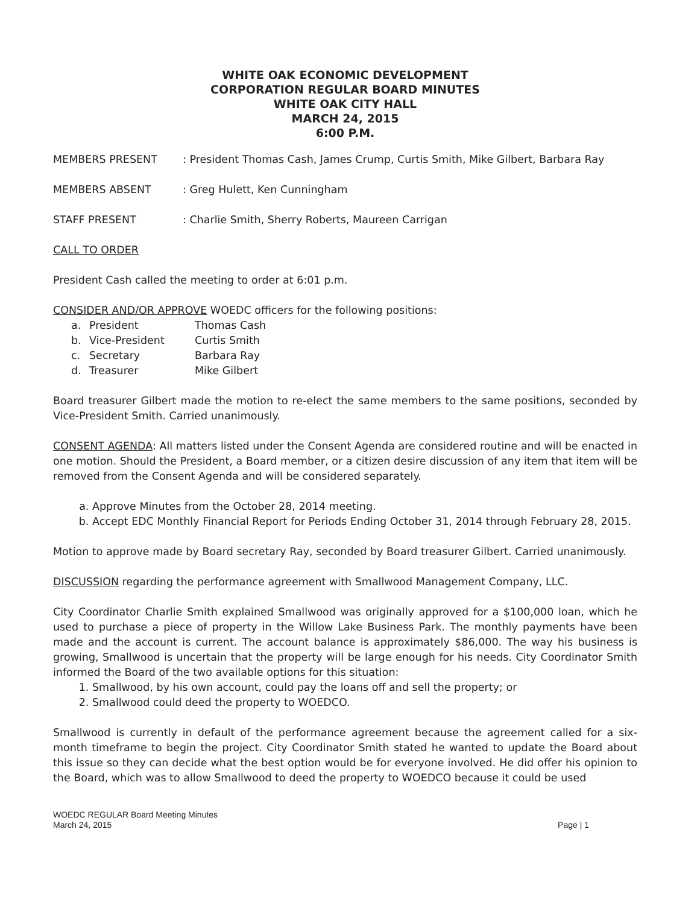WHITE OAK ECONOMIC DEVELOPMENT
CORPORATION REGULAR BOARD MINUTES
WHITE OAK CITY HALL
MARCH 24, 2015
6:00 P.M.
MEMBERS PRESENT: President Thomas Cash, James Crump, Curtis Smith, Mike Gilbert, Barbara Ray
MEMBERS ABSENT: Greg Hulett, Ken Cunningham
STAFF PRESENT: Charlie Smith, Sherry Roberts, Maureen Carrigan
CALL TO ORDER
President Cash called the meeting to order at 6:01 p.m.
CONSIDER AND/OR APPROVE WOEDC officers for the following positions:
a. President Thomas Cash b. Vice-President Curtis Smith c. Secretary Barbara Ray d. Treasurer Mike Gilbert
Board treasurer Gilbert made the motion to re-elect the same members to the same positions, seconded by Vice-President Smith. Carried unanimously.
CONSENT AGENDA: All matters listed under the Consent Agenda are considered routine and will be enacted in one motion. Should the President, a Board member, or a citizen desire discussion of any item that item will be removed from the Consent Agenda and will be considered separately.
a. Approve Minutes from the October 28, 2014 meeting.
b. Accept EDC Monthly Financial Report for Periods Ending October 31, 2014 through February 28, 2015.
Motion to approve made by Board secretary Ray, seconded by Board treasurer Gilbert. Carried unanimously.
DISCUSSION regarding the performance agreement with Smallwood Management Company, LLC.
City Coordinator Charlie Smith explained Smallwood was originally approved for a $100,000 loan, which he used to purchase a piece of property in the Willow Lake Business Park. The monthly payments have been made and the account is current. The account balance is approximately $86,000. The way his business is growing, Smallwood is uncertain that the property will be large enough for his needs. City Coordinator Smith informed the Board of the two available options for this situation:
1. Smallwood, by his own account, could pay the loans off and sell the property; or
2. Smallwood could deed the property to WOEDCO.
Smallwood is currently in default of the performance agreement because the agreement called for a six-month timeframe to begin the project. City Coordinator Smith stated he wanted to update the Board about this issue so they can decide what the best option would be for everyone involved. He did offer his opinion to the Board, which was to allow Smallwood to deed the property to WOEDCO because it could be used
WOEDC REGULAR Board Meeting Minutes
March 24, 2015
Page | 1